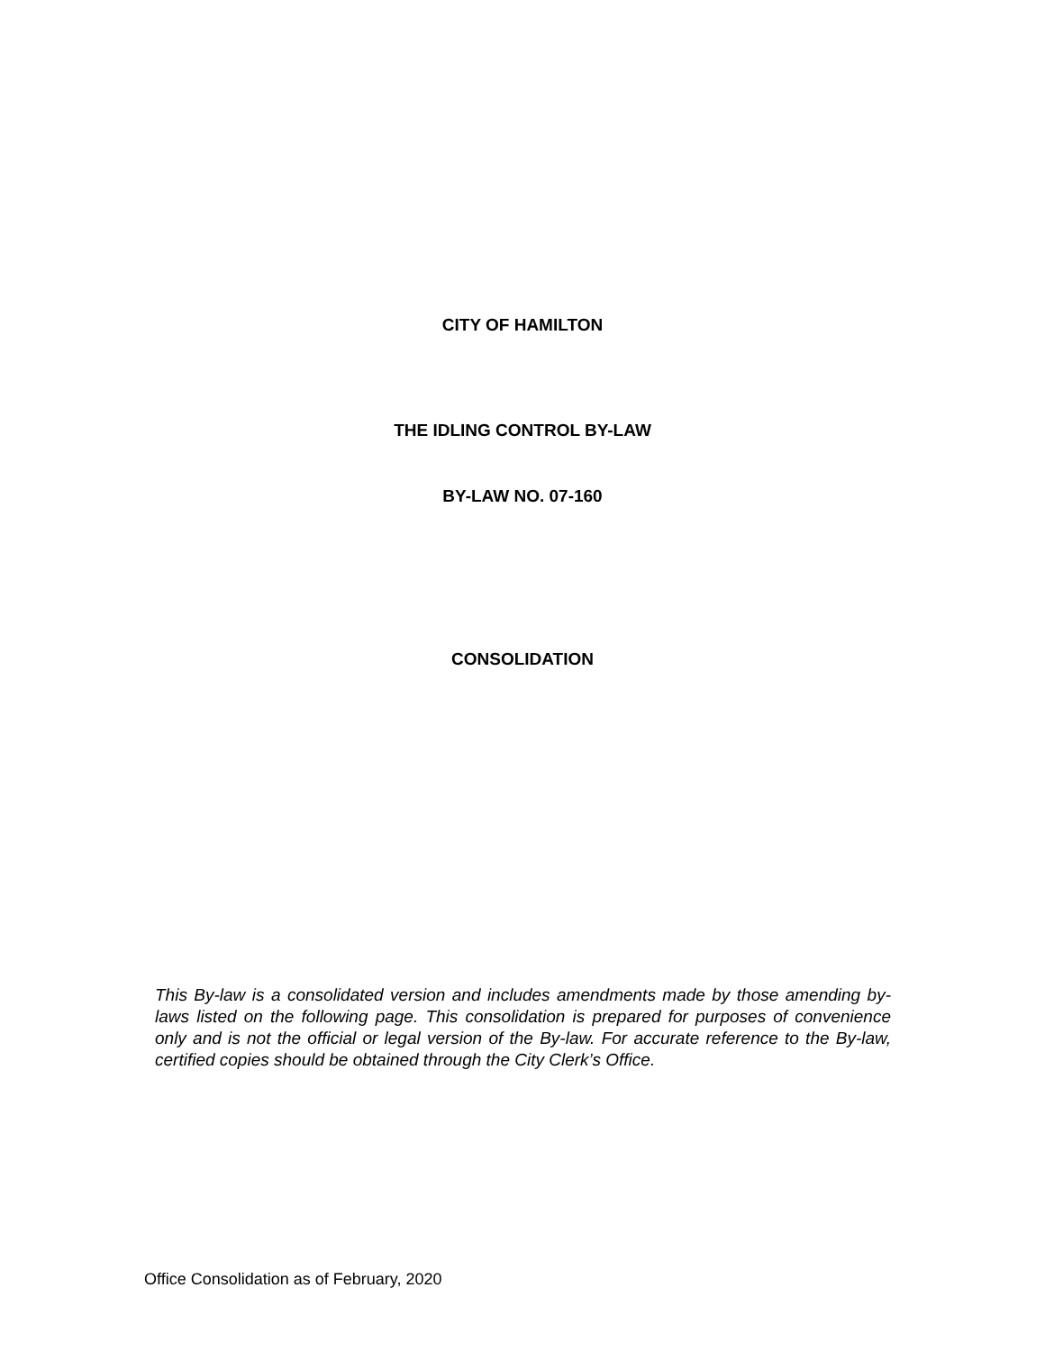CITY OF HAMILTON
THE IDLING CONTROL BY-LAW
BY-LAW NO. 07-160
CONSOLIDATION
This By-law is a consolidated version and includes amendments made by those amending by-laws listed on the following page. This consolidation is prepared for purposes of convenience only and is not the official or legal version of the By-law. For accurate reference to the By-law, certified copies should be obtained through the City Clerk’s Office.
Office Consolidation as of February, 2020